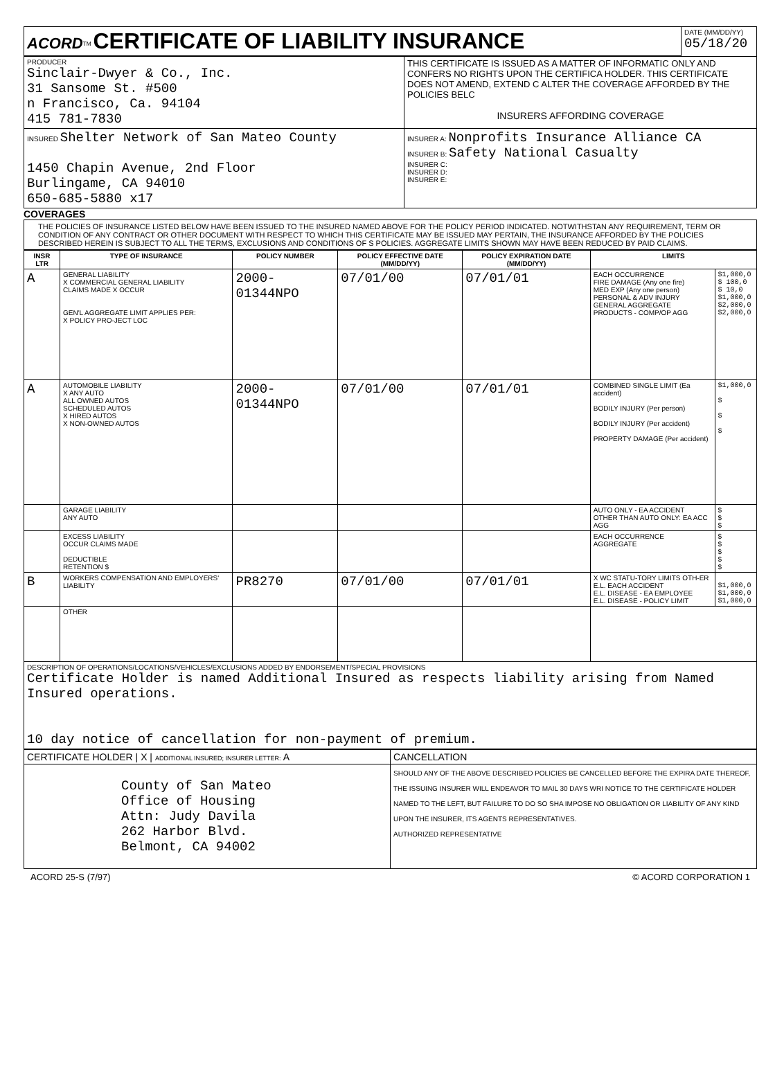| ACORD<sup>TM</sup> CERTIFICATE OF LIABILITY INSURANCE | | DATE (MM/DD/YY) 05/18/20 |
| PRODUCER Sinclair-Dwyer & Co., Inc. 31 Sansome St. #500 n Francisco, Ca. 94104 415 781-7830 | THIS CERTIFICATE IS ISSUED AS A MATTER OF INFORMATIC ONLY AND CONFERS NO RIGHTS UPON THE CERTIFICA HOLDER. THIS CERTIFICATE DOES NOT AMEND, EXTEND C ALTER THE COVERAGE AFFORDED BY THE POLICIES BELC INSURERS AFFORDING COVERAGE | |
| INSURED Shelter Network of San Mateo County 1450 Chapin Avenue, 2nd Floor Burlingame, CA 94010 650-685-5880 x17 | INSURER A: Nonprofits Insurance Alliance CA INSURER B: Safety National Casualty INSURER C: INSURER D: INSURER E: | |
COVERAGES
THE POLICIES OF INSURANCE LISTED BELOW HAVE BEEN ISSUED TO THE INSURED NAMED ABOVE FOR THE POLICY PERIOD INDICATED. NOTWITHSTAN ANY REQUIREMENT, TERM OR CONDITION OF ANY CONTRACT OR OTHER DOCUMENT WITH RESPECT TO WHICH THIS CERTIFICATE MAY BE ISSUED MAY PERTAIN, THE INSURANCE AFFORDED BY THE POLICIES DESCRIBED HEREIN IS SUBJECT TO ALL THE TERMS, EXCLUSIONS AND CONDITIONS OF S POLICIES. AGGREGATE LIMITS SHOWN MAY HAVE BEEN REDUCED BY PAID CLAIMS.
| INSR LTR | TYPE OF INSURANCE | POLICY NUMBER | POLICY EFFECTIVE DATE (MM/DD/YY) | POLICY EXPIRATION DATE (MM/DD/YY) | LIMITS | |
| --- | --- | --- | --- | --- | --- | --- |
| A | GENERAL LIABILITY X COMMERCIAL GENERAL LIABILITY CLAIMS MADE X OCCUR GEN'L AGGREGATE LIMIT APPLIES PER: X POLICY PRO-JECT LOC | 2000-01344NPO | 07/01/00 | 07/01/01 | EACH OCCURRENCE FIRE DAMAGE (Any one fire) MED EXP (Any one person) PERSONAL & ADV INJURY GENERAL AGGREGATE PRODUCTS - COMP/OP AGG | $1,000,0 $ 100,0 $ 10,0 $1,000,0 $2,000,0 $2,000,0 |
| A | AUTOMOBILE LIABILITY X ANY AUTO ALL OWNED AUTOS SCHEDULED AUTOS X HIRED AUTOS X NON-OWNED AUTOS | 2000-01344NPO | 07/01/00 | 07/01/01 | COMBINED SINGLE LIMIT (Ea accident) BODILY INJURY (Per person) BODILY INJURY (Per accident) PROPERTY DAMAGE (Per accident) | $1,000,0 $ $ $ |
| | GARAGE LIABILITY ANY AUTO | | | | AUTO ONLY - EA ACCIDENT OTHER THAN AUTO ONLY: EA ACC AGG | $ $ $ |
| | EXCESS LIABILITY OCCUR CLAIMS MADE DEDUCTIBLE RETENTION $ | | | | EACH OCCURRENCE AGGREGATE | $ $ $ $ $ |
| B | WORKERS COMPENSATION AND EMPLOYERS' LIABILITY | PR8270 | 07/01/00 | 07/01/01 | X WC STATU-TORY LIMITS OTH-ER E.L. EACH ACCIDENT E.L. DISEASE - EA EMPLOYEE E.L. DISEASE - POLICY LIMIT | $1,000,0 $1,000,0 $1,000,0 |
| | OTHER | | | | | |
| DESCRIPTION OF OPERATIONS/LOCATIONS/VEHICLES/EXCLUSIONS ADDED BY ENDORSEMENT/SPECIAL PROVISIONS Certificate Holder is named Additional Insured as respects liability arising from Named Insured operations. 10 day notice of cancellation for non-payment of premium. | | | | | | |
| CERTIFICATE HOLDER / X / ADDITIONAL INSURED; INSURER LETTER: A | CANCELLATION |
| County of San Mateo Office of Housing Attn: Judy Davila 262 Harbor Blvd. Belmont, CA 94002 | SHOULD ANY OF THE ABOVE DESCRIBED POLICIES BE CANCELLED BEFORE THE EXPIRA DATE THEREOF, THE ISSUING INSURER WILL ENDEAVOR TO MAIL 30 DAYS WRI NOTICE TO THE CERTIFICATE HOLDER NAMED TO THE LEFT, BUT FAILURE TO DO SO SHA IMPOSE NO OBLIGATION OR LIABILITY OF ANY KIND UPON THE INSURER, ITS AGENTS REPRESENTATIVES. AUTHORIZED REPRESENTATIVE |
ACORD 25-S (7/97) © ACORD CORPORATION 1